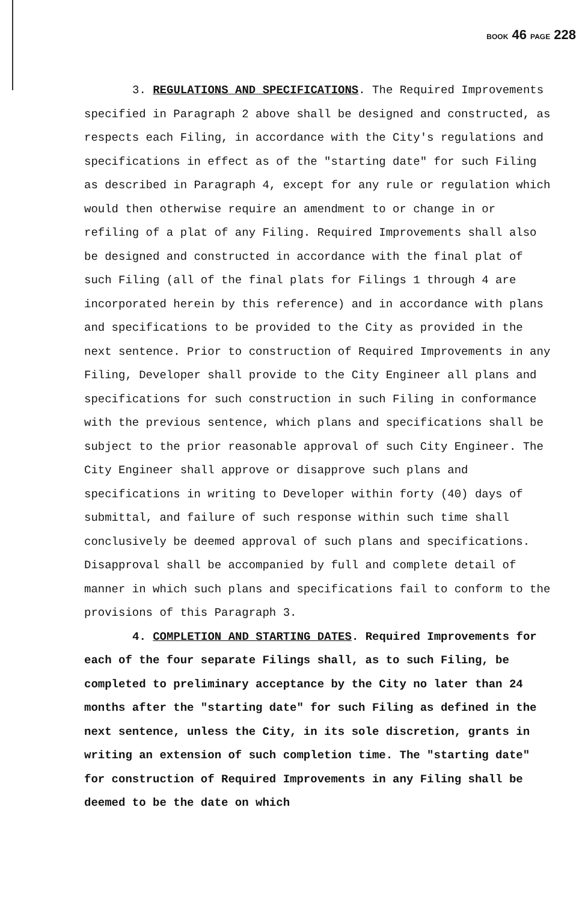BOOK 46 PAGE 228
3. REGULATIONS AND SPECIFICATIONS. The Required Improvements specified in Paragraph 2 above shall be designed and constructed, as respects each Filing, in accordance with the City's regulations and specifications in effect as of the "starting date" for such Filing as described in Paragraph 4, except for any rule or regulation which would then otherwise require an amendment to or change in or refiling of a plat of any Filing. Required Improvements shall also be designed and constructed in accordance with the final plat of such Filing (all of the final plats for Filings 1 through 4 are incorporated herein by this reference) and in accordance with plans and specifications to be provided to the City as provided in the next sentence. Prior to construction of Required Improvements in any Filing, Developer shall provide to the City Engineer all plans and specifications for such construction in such Filing in conformance with the previous sentence, which plans and specifications shall be subject to the prior reasonable approval of such City Engineer. The City Engineer shall approve or disapprove such plans and specifications in writing to Developer within forty (40) days of submittal, and failure of such response within such time shall conclusively be deemed approval of such plans and specifications. Disapproval shall be accompanied by full and complete detail of manner in which such plans and specifications fail to conform to the provisions of this Paragraph 3.
4. COMPLETION AND STARTING DATES. Required Improvements for each of the four separate Filings shall, as to such Filing, be completed to preliminary acceptance by the City no later than 24 months after the "starting date" for such Filing as defined in the next sentence, unless the City, in its sole discretion, grants in writing an extension of such completion time. The "starting date" for construction of Required Improvements in any Filing shall be deemed to be the date on which